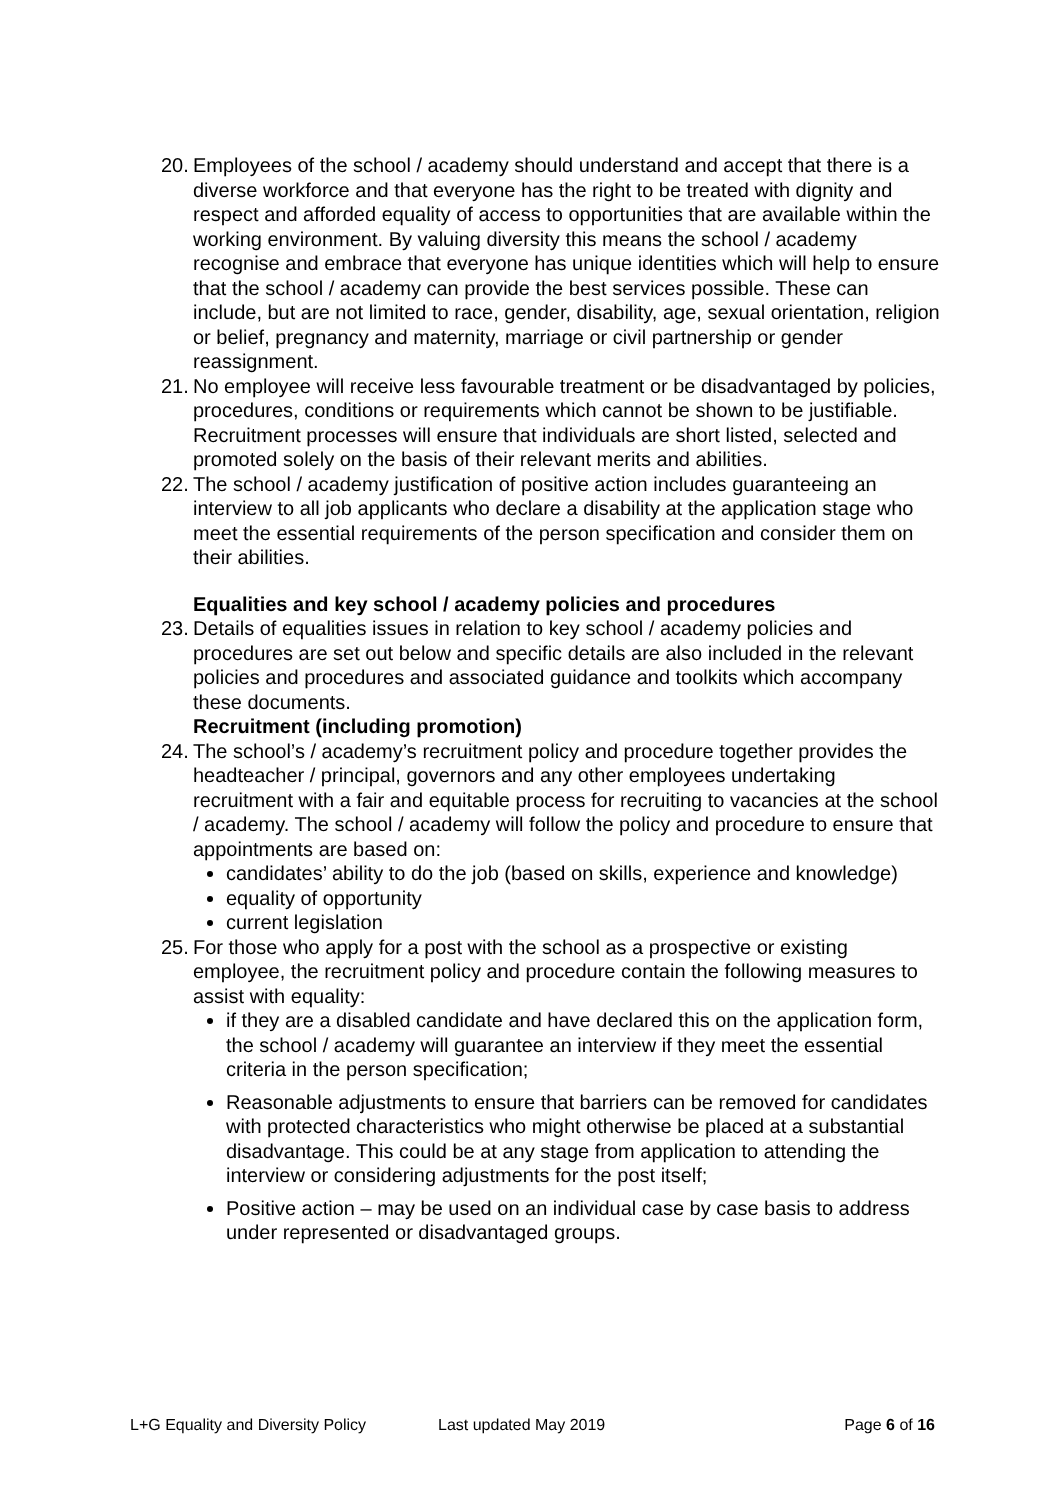20.
Employees of the school / academy should understand and accept that there is a diverse workforce and that everyone has the right to be treated with dignity and respect and afforded equality of access to opportunities that are available within the working environment. By valuing diversity this means the school / academy recognise and embrace that everyone has unique identities which will help to ensure that the school / academy can provide the best services possible. These can include, but are not limited to race, gender, disability, age, sexual orientation, religion or belief, pregnancy and maternity, marriage or civil partnership or gender reassignment.
21.
No employee will receive less favourable treatment or be disadvantaged by policies, procedures, conditions or requirements which cannot be shown to be justifiable. Recruitment processes will ensure that individuals are short listed, selected and promoted solely on the basis of their relevant merits and abilities.
22.
The school / academy justification of positive action includes guaranteeing an interview to all job applicants who declare a disability at the application stage who meet the essential requirements of the person specification and consider them on their abilities.
Equalities and key school / academy policies and procedures
23.
Details of equalities issues in relation to key school / academy policies and procedures are set out below and specific details are also included in the relevant policies and procedures and associated guidance and toolkits which accompany these documents.
Recruitment (including promotion)
24.
The school’s / academy’s recruitment policy and procedure together provides the headteacher / principal, governors and any other employees undertaking recruitment with a fair and equitable process for recruiting to vacancies at the school / academy. The school / academy will follow the policy and procedure to ensure that appointments are based on:
candidates’ ability to do the job (based on skills, experience and knowledge)
equality of opportunity
current legislation
25.
For those who apply for a post with the school as a prospective or existing employee, the recruitment policy and procedure contain the following measures to assist with equality:
if they are a disabled candidate and have declared this on the application form, the school / academy will guarantee an interview if they meet the essential criteria in the person specification;
Reasonable adjustments to ensure that barriers can be removed for candidates with protected characteristics who might otherwise be placed at a substantial disadvantage. This could be at any stage from application to attending the interview or considering adjustments for the post itself;
Positive action – may be used on an individual case by case basis to address under represented or disadvantaged groups.
L+G Equality and Diversity Policy Last updated May 2019 Page 6 of 16